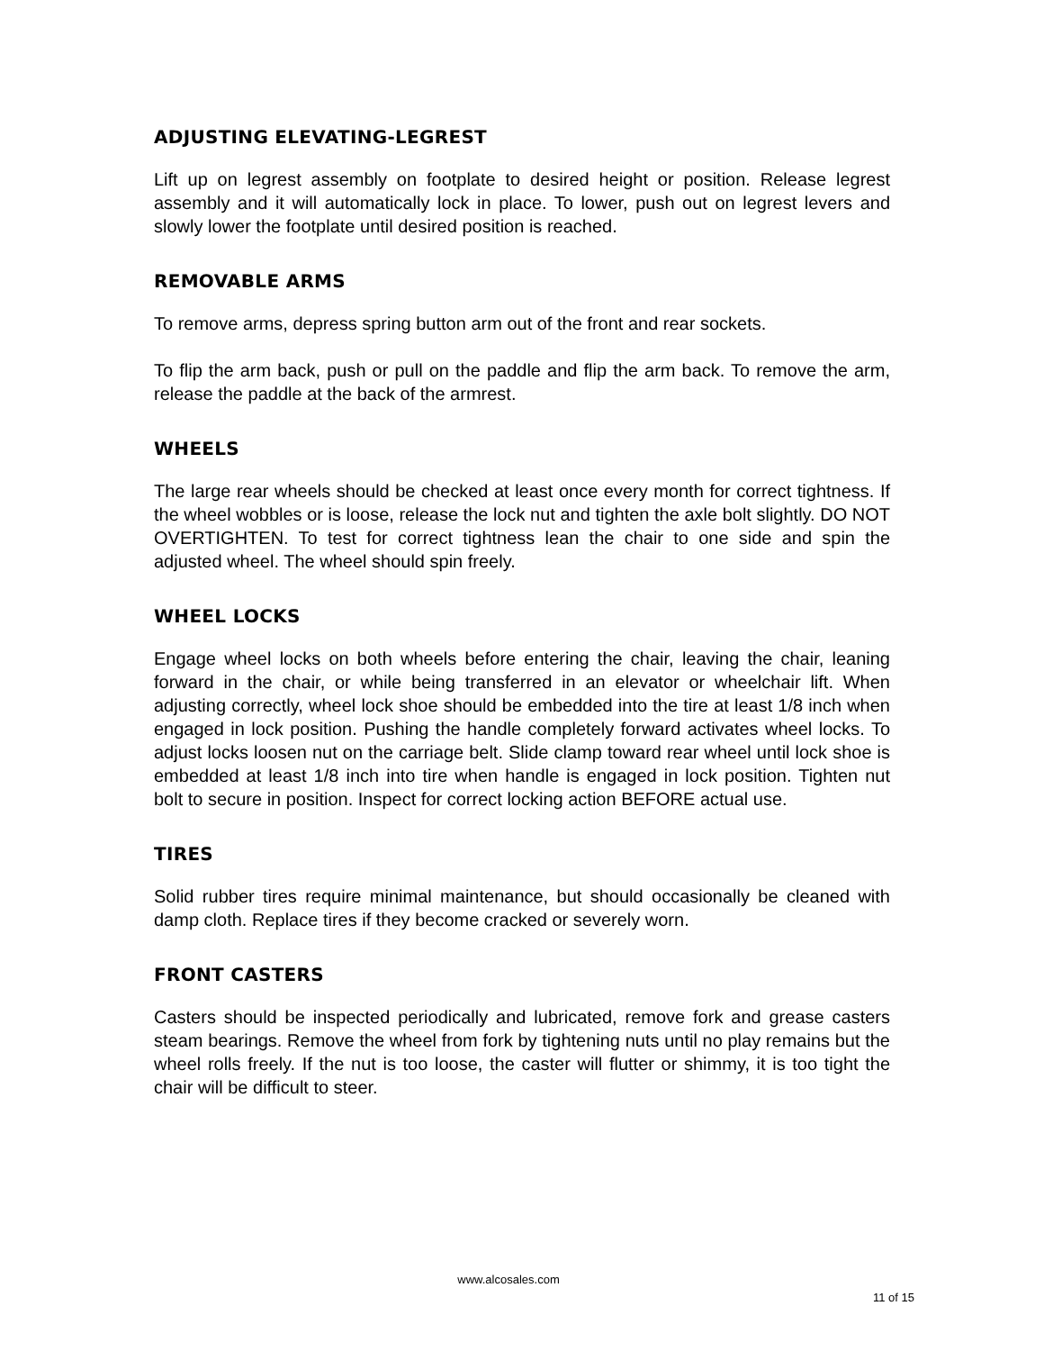ADJUSTING ELEVATING-LEGREST
Lift up on legrest assembly on footplate to desired height or position. Release legrest assembly and it will automatically lock in place. To lower, push out on legrest levers and slowly lower the footplate until desired position is reached.
REMOVABLE ARMS
To remove arms, depress spring button arm out of the front and rear sockets.
To flip the arm back, push or pull on the paddle and flip the arm back. To remove the arm, release the paddle at the back of the armrest.
WHEELS
The large rear wheels should be checked at least once every month for correct tightness. If the wheel wobbles or is loose, release the lock nut and tighten the axle bolt slightly. DO NOT OVERTIGHTEN. To test for correct tightness lean the chair to one side and spin the adjusted wheel. The wheel should spin freely.
WHEEL LOCKS
Engage wheel locks on both wheels before entering the chair, leaving the chair, leaning forward in the chair, or while being transferred in an elevator or wheelchair lift. When adjusting correctly, wheel lock shoe should be embedded into the tire at least 1/8 inch when engaged in lock position. Pushing the handle completely forward activates wheel locks. To adjust locks loosen nut on the carriage belt. Slide clamp toward rear wheel until lock shoe is embedded at least 1/8 inch into tire when handle is engaged in lock position. Tighten nut bolt to secure in position. Inspect for correct locking action BEFORE actual use.
TIRES
Solid rubber tires require minimal maintenance, but should occasionally be cleaned with damp cloth. Replace tires if they become cracked or severely worn.
FRONT CASTERS
Casters should be inspected periodically and lubricated, remove fork and grease casters steam bearings. Remove the wheel from fork by tightening nuts until no play remains but the wheel rolls freely. If the nut is too loose, the caster will flutter or shimmy, it is too tight the chair will be difficult to steer.
www.alcosales.com
11 of 15